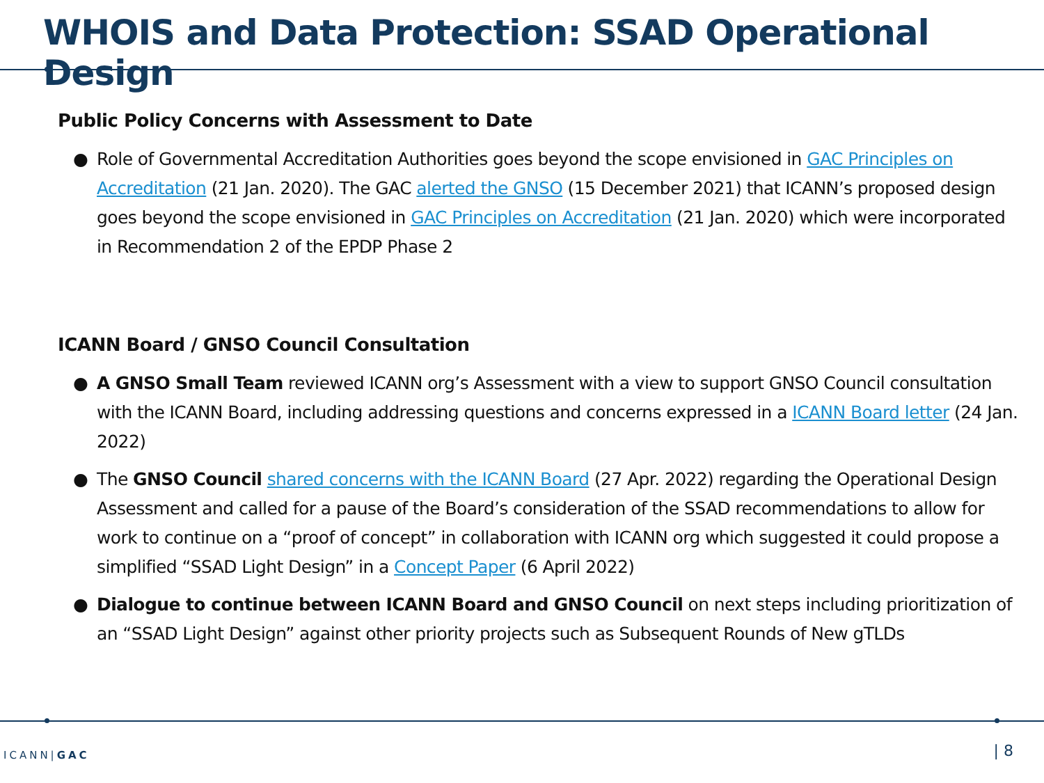WHOIS and Data Protection: SSAD Operational Design
Public Policy Concerns with Assessment to Date
● Role of Governmental Accreditation Authorities goes beyond the scope envisioned in GAC Principles on Accreditation (21 Jan. 2020). The GAC alerted the GNSO (15 December 2021) that ICANN’s proposed design goes beyond the scope envisioned in GAC Principles on Accreditation (21 Jan. 2020) which were incorporated in Recommendation 2 of the EPDP Phase 2
ICANN Board / GNSO Council Consultation
● A GNSO Small Team reviewed ICANN org’s Assessment with a view to support GNSO Council consultation with the ICANN Board, including addressing questions and concerns expressed in a ICANN Board letter (24 Jan. 2022)
● The GNSO Council shared concerns with the ICANN Board (27 Apr. 2022) regarding the Operational Design Assessment and called for a pause of the Board’s consideration of the SSAD recommendations to allow for work to continue on a “proof of concept” in collaboration with ICANN org which suggested it could propose a simplified “SSAD Light Design” in a Concept Paper (6 April 2022)
● Dialogue to continue between ICANN Board and GNSO Council on next steps including prioritization of an “SSAD Light Design” against other priority projects such as Subsequent Rounds of New gTLDs
ICANN|GAC | 8